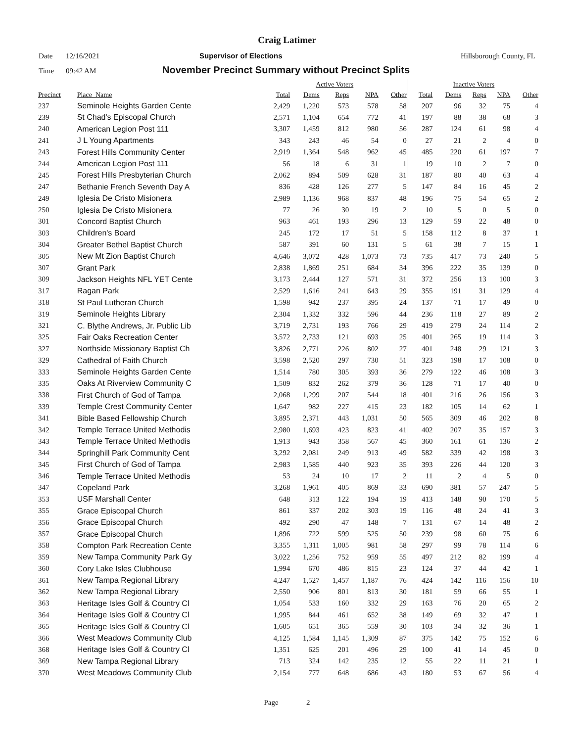Craig Latimer
Date 12/16/2021 Supervisor of Elections Hillsborough County, FL
Time 09:42 AM November Precinct Summary without Precinct Splits
| | | Active Voters | | | | | Inactive Voters | | | | |
| Precinct | Place_Name | Total | Dems | Reps | NPA | Other | Total | Dems | Reps | NPA | Other |
| 237 | Seminole Heights Garden Cente | 2,429 | 1,220 | 573 | 578 | 58 | 207 | 96 | 32 | 75 | 4 |
| 239 | St Chad's Episcopal Church | 2,571 | 1,104 | 654 | 772 | 41 | 197 | 88 | 38 | 68 | 3 |
| 240 | American Legion Post 111 | 3,307 | 1,459 | 812 | 980 | 56 | 287 | 124 | 61 | 98 | 4 |
| 241 | J L Young Apartments | 343 | 243 | 46 | 54 | 0 | 27 | 21 | 2 | 4 | 0 |
| 243 | Forest Hills Community Center | 2,919 | 1,364 | 548 | 962 | 45 | 485 | 220 | 61 | 197 | 7 |
| 244 | American Legion Post 111 | 56 | 18 | 6 | 31 | 1 | 19 | 10 | 2 | 7 | 0 |
| 245 | Forest Hills Presbyterian Church | 2,062 | 894 | 509 | 628 | 31 | 187 | 80 | 40 | 63 | 4 |
| 247 | Bethanie French Seventh Day A | 836 | 428 | 126 | 277 | 5 | 147 | 84 | 16 | 45 | 2 |
| 249 | Iglesia De Cristo Misionera | 2,989 | 1,136 | 968 | 837 | 48 | 196 | 75 | 54 | 65 | 2 |
| 250 | Iglesia De Cristo Misionera | 77 | 26 | 30 | 19 | 2 | 10 | 5 | 0 | 5 | 0 |
| 301 | Concord Baptist Church | 963 | 461 | 193 | 296 | 13 | 129 | 59 | 22 | 48 | 0 |
| 303 | Children's Board | 245 | 172 | 17 | 51 | 5 | 158 | 112 | 8 | 37 | 1 |
| 304 | Greater Bethel Baptist Church | 587 | 391 | 60 | 131 | 5 | 61 | 38 | 7 | 15 | 1 |
| 305 | New Mt Zion Baptist Church | 4,646 | 3,072 | 428 | 1,073 | 73 | 735 | 417 | 73 | 240 | 5 |
| 307 | Grant Park | 2,838 | 1,869 | 251 | 684 | 34 | 396 | 222 | 35 | 139 | 0 |
| 309 | Jackson Heights NFL YET Cente | 3,173 | 2,444 | 127 | 571 | 31 | 372 | 256 | 13 | 100 | 3 |
| 317 | Ragan Park | 2,529 | 1,616 | 241 | 643 | 29 | 355 | 191 | 31 | 129 | 4 |
| 318 | St Paul Lutheran Church | 1,598 | 942 | 237 | 395 | 24 | 137 | 71 | 17 | 49 | 0 |
| 319 | Seminole Heights Library | 2,304 | 1,332 | 332 | 596 | 44 | 236 | 118 | 27 | 89 | 2 |
| 321 | C. Blythe Andrews, Jr. Public Lib | 3,719 | 2,731 | 193 | 766 | 29 | 419 | 279 | 24 | 114 | 2 |
| 325 | Fair Oaks Recreation Center | 3,572 | 2,733 | 121 | 693 | 25 | 401 | 265 | 19 | 114 | 3 |
| 327 | Northside Missionary Baptist Ch | 3,826 | 2,771 | 226 | 802 | 27 | 401 | 248 | 29 | 121 | 3 |
| 329 | Cathedral of Faith Church | 3,598 | 2,520 | 297 | 730 | 51 | 323 | 198 | 17 | 108 | 0 |
| 333 | Seminole Heights Garden Cente | 1,514 | 780 | 305 | 393 | 36 | 279 | 122 | 46 | 108 | 3 |
| 335 | Oaks At Riverview Community C | 1,509 | 832 | 262 | 379 | 36 | 128 | 71 | 17 | 40 | 0 |
| 338 | First Church of God of Tampa | 2,068 | 1,299 | 207 | 544 | 18 | 401 | 216 | 26 | 156 | 3 |
| 339 | Temple Crest Community Center | 1,647 | 982 | 227 | 415 | 23 | 182 | 105 | 14 | 62 | 1 |
| 341 | Bible Based Fellowship Church | 3,895 | 2,371 | 443 | 1,031 | 50 | 565 | 309 | 46 | 202 | 8 |
| 342 | Temple Terrace United Methodis | 2,980 | 1,693 | 423 | 823 | 41 | 402 | 207 | 35 | 157 | 3 |
| 343 | Temple Terrace United Methodis | 1,913 | 943 | 358 | 567 | 45 | 360 | 161 | 61 | 136 | 2 |
| 344 | Springhill Park Community Cent | 3,292 | 2,081 | 249 | 913 | 49 | 582 | 339 | 42 | 198 | 3 |
| 345 | First Church of God of Tampa | 2,983 | 1,585 | 440 | 923 | 35 | 393 | 226 | 44 | 120 | 3 |
| 346 | Temple Terrace United Methodis | 53 | 24 | 10 | 17 | 2 | 11 | 2 | 4 | 5 | 0 |
| 347 | Copeland Park | 3,268 | 1,961 | 405 | 869 | 33 | 690 | 381 | 57 | 247 | 5 |
| 353 | USF Marshall Center | 648 | 313 | 122 | 194 | 19 | 413 | 148 | 90 | 170 | 5 |
| 355 | Grace Episcopal Church | 861 | 337 | 202 | 303 | 19 | 116 | 48 | 24 | 41 | 3 |
| 356 | Grace Episcopal Church | 492 | 290 | 47 | 148 | 7 | 131 | 67 | 14 | 48 | 2 |
| 357 | Grace Episcopal Church | 1,896 | 722 | 599 | 525 | 50 | 239 | 98 | 60 | 75 | 6 |
| 358 | Compton Park Recreation Cente | 3,355 | 1,311 | 1,005 | 981 | 58 | 297 | 99 | 78 | 114 | 6 |
| 359 | New Tampa Community Park Gy | 3,022 | 1,256 | 752 | 959 | 55 | 497 | 212 | 82 | 199 | 4 |
| 360 | Cory Lake Isles Clubhouse | 1,994 | 670 | 486 | 815 | 23 | 124 | 37 | 44 | 42 | 1 |
| 361 | New Tampa Regional Library | 4,247 | 1,527 | 1,457 | 1,187 | 76 | 424 | 142 | 116 | 156 | 10 |
| 362 | New Tampa Regional Library | 2,550 | 906 | 801 | 813 | 30 | 181 | 59 | 66 | 55 | 1 |
| 363 | Heritage Isles Golf & Country Cl | 1,054 | 533 | 160 | 332 | 29 | 163 | 76 | 20 | 65 | 2 |
| 364 | Heritage Isles Golf & Country Cl | 1,995 | 844 | 461 | 652 | 38 | 149 | 69 | 32 | 47 | 1 |
| 365 | Heritage Isles Golf & Country Cl | 1,605 | 651 | 365 | 559 | 30 | 103 | 34 | 32 | 36 | 1 |
| 366 | West Meadows Community Club | 4,125 | 1,584 | 1,145 | 1,309 | 87 | 375 | 142 | 75 | 152 | 6 |
| 368 | Heritage Isles Golf & Country Cl | 1,351 | 625 | 201 | 496 | 29 | 100 | 41 | 14 | 45 | 0 |
| 369 | New Tampa Regional Library | 713 | 324 | 142 | 235 | 12 | 55 | 22 | 11 | 21 | 1 |
| 370 | West Meadows Community Club | 2,154 | 777 | 648 | 686 | 43 | 180 | 53 | 67 | 56 | 4 |
Page 2